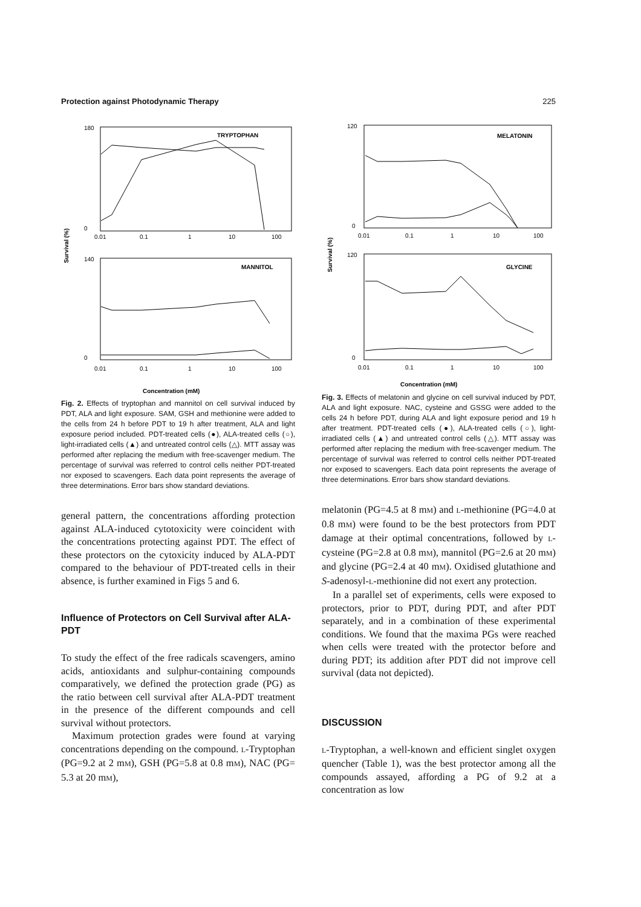Protection against Photodynamic Therapy 225
TRYPTOPHAN
180
0
0.01
0.1
1
10
100
MANNITOL
140
0
0.01
0.1
1
10
100
Survival (%)
Concentration (mM)
Fig. 2. Effects of tryptophan and mannitol on cell survival induced by PDT, ALA and light exposure. SAM, GSH and methionine were added to the cells from 24 h before PDT to 19 h after treatment, ALA and light exposure period included. PDT-treated cells (●), ALA-treated cells (○), light-irradiated cells (▲) and untreated control cells (△). MTT assay was performed after replacing the medium with free-scavenger medium. The percentage of survival was referred to control cells neither PDT-treated nor exposed to scavengers. Each data point represents the average of three determinations. Error bars show standard deviations.
general pattern, the concentrations affording protection against ALA-induced cytotoxicity were coincident with the concentrations protecting against PDT. The effect of these protectors on the cytoxicity induced by ALA-PDT compared to the behaviour of PDT-treated cells in their absence, is further examined in Figs 5 and 6.
Influence of Protectors on Cell Survival after ALA-PDT
To study the effect of the free radicals scavengers, amino acids, antioxidants and sulphur-containing compounds comparatively, we defined the protection grade (PG) as the ratio between cell survival after ALA-PDT treatment in the presence of the different compounds and cell survival without protectors.
Maximum protection grades were found at varying concentrations depending on the compound. L-Tryptophan (PG=9.2 at 2 mM), GSH (PG=5.8 at 0.8 mM), NAC (PG= 5.3 at 20 mM),
MELATONIN
120
0
0.01
0.1
1
10
100
GLYCINE
120
0
0.01
0.1
1
10
100
Survival (%)
Concentration (mM)
Fig. 3. Effects of melatonin and glycine on cell survival induced by PDT, ALA and light exposure. NAC, cysteine and GSSG were added to the cells 24 h before PDT, during ALA and light exposure period and 19 h after treatment. PDT-treated cells (●), ALA-treated cells (○), light-irradiated cells (▲) and untreated control cells (△). MTT assay was performed after replacing the medium with free-scavenger medium. The percentage of survival was referred to control cells neither PDT-treated nor exposed to scavengers. Each data point represents the average of three determinations. Error bars show standard deviations.
melatonin (PG=4.5 at 8 mM) and L-methionine (PG=4.0 at 0.8 mM) were found to be the best protectors from PDT damage at their optimal concentrations, followed by L-cysteine (PG=2.8 at 0.8 mM), mannitol (PG=2.6 at 20 mM) and glycine (PG=2.4 at 40 mM). Oxidised glutathione and S-adenosyl-L-methionine did not exert any protection.
In a parallel set of experiments, cells were exposed to protectors, prior to PDT, during PDT, and after PDT separately, and in a combination of these experimental conditions. We found that the maxima PGs were reached when cells were treated with the protector before and during PDT; its addition after PDT did not improve cell survival (data not depicted).
DISCUSSION
L-Tryptophan, a well-known and efficient singlet oxygen quencher (Table 1), was the best protector among all the compounds assayed, affording a PG of 9.2 at a concentration as low